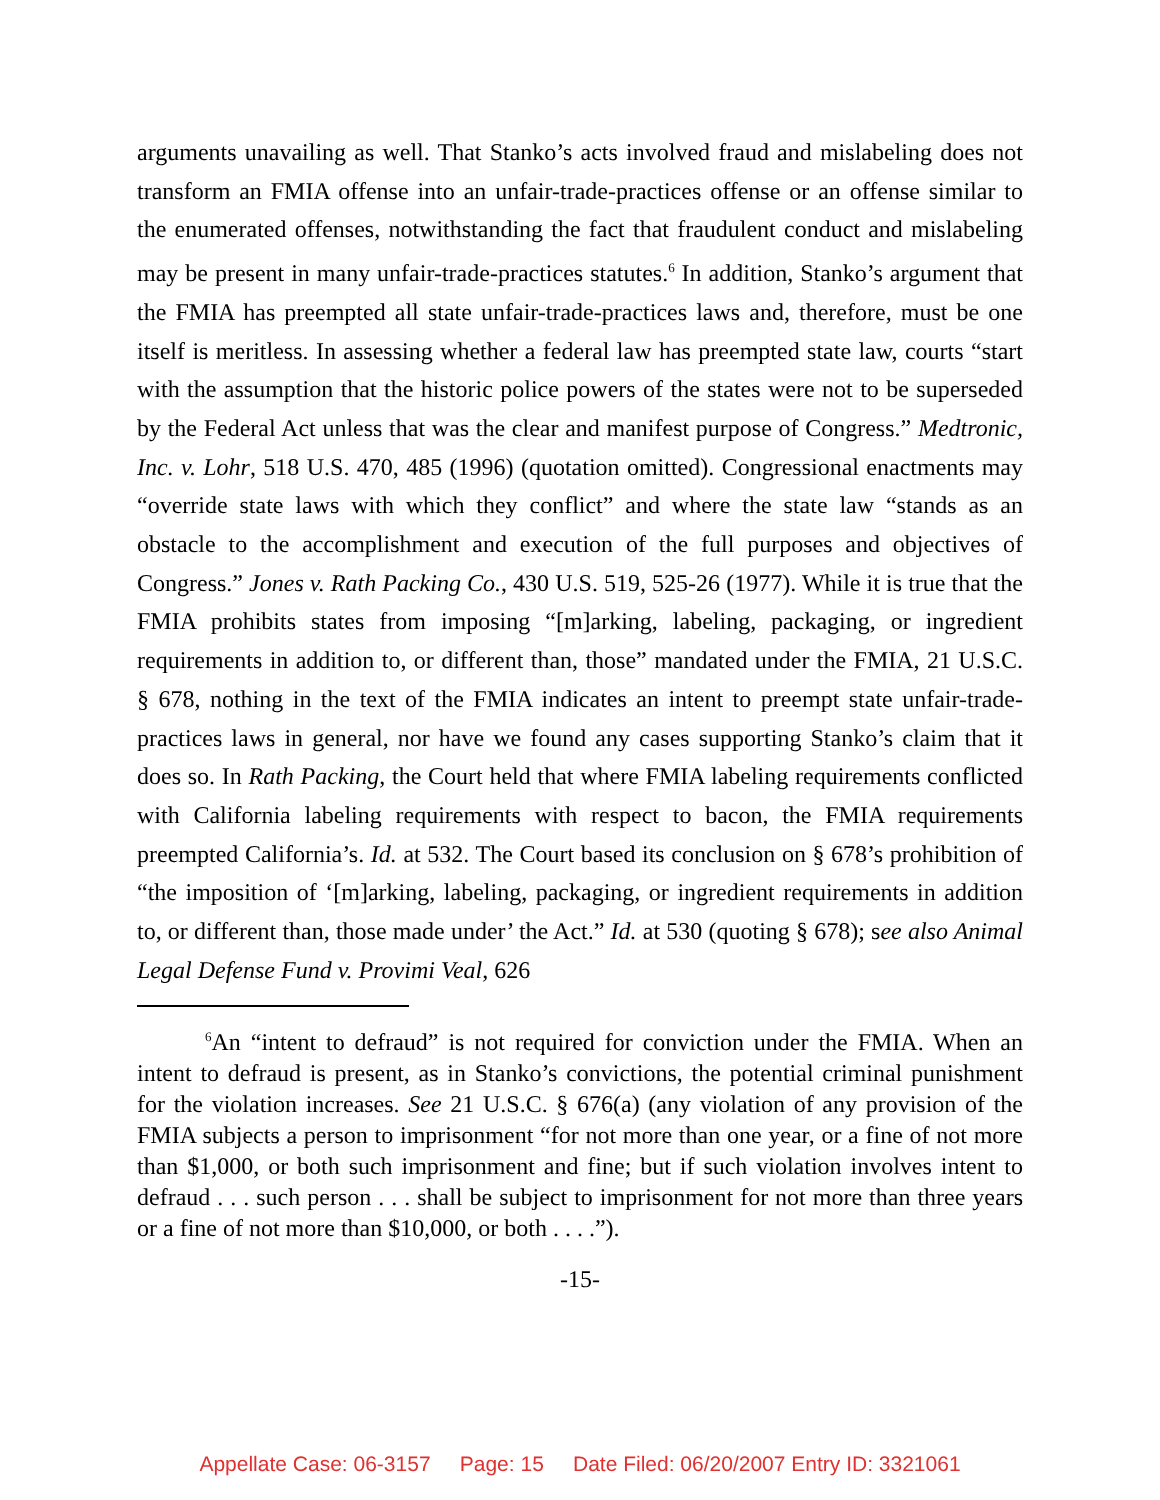arguments unavailing as well. That Stanko’s acts involved fraud and mislabeling does not transform an FMIA offense into an unfair-trade-practices offense or an offense similar to the enumerated offenses, notwithstanding the fact that fraudulent conduct and mislabeling may be present in many unfair-trade-practices statutes.<sup>6</sup> In addition, Stanko’s argument that the FMIA has preempted all state unfair-trade-practices laws and, therefore, must be one itself is meritless. In assessing whether a federal law has preempted state law, courts “start with the assumption that the historic police powers of the states were not to be superseded by the Federal Act unless that was the clear and manifest purpose of Congress.” Medtronic, Inc. v. Lohr, 518 U.S. 470, 485 (1996) (quotation omitted). Congressional enactments may “override state laws with which they conflict” and where the state law “stands as an obstacle to the accomplishment and execution of the full purposes and objectives of Congress.” Jones v. Rath Packing Co., 430 U.S. 519, 525-26 (1977). While it is true that the FMIA prohibits states from imposing “[m]arking, labeling, packaging, or ingredient requirements in addition to, or different than, those” mandated under the FMIA, 21 U.S.C. § 678, nothing in the text of the FMIA indicates an intent to preempt state unfair-trade-practices laws in general, nor have we found any cases supporting Stanko’s claim that it does so. In Rath Packing, the Court held that where FMIA labeling requirements conflicted with California labeling requirements with respect to bacon, the FMIA requirements preempted California’s. Id. at 532. The Court based its conclusion on § 678’s prohibition of “the imposition of ‘[m]arking, labeling, packaging, or ingredient requirements in addition to, or different than, those made under’ the Act.” Id. at 530 (quoting § 678); see also Animal Legal Defense Fund v. Provimi Veal, 626
<sup>6</sup> An “intent to defraud” is not required for conviction under the FMIA. When an intent to defraud is present, as in Stanko’s convictions, the potential criminal punishment for the violation increases. See 21 U.S.C. § 676(a) (any violation of any provision of the FMIA subjects a person to imprisonment “for not more than one year, or a fine of not more than $1,000, or both such imprisonment and fine; but if such violation involves intent to defraud . . . such person . . . shall be subject to imprisonment for not more than three years or a fine of not more than $10,000, or both . . . .”).
-15-
Appellate Case: 06-3157 Page: 15 Date Filed: 06/20/2007 Entry ID: 3321061